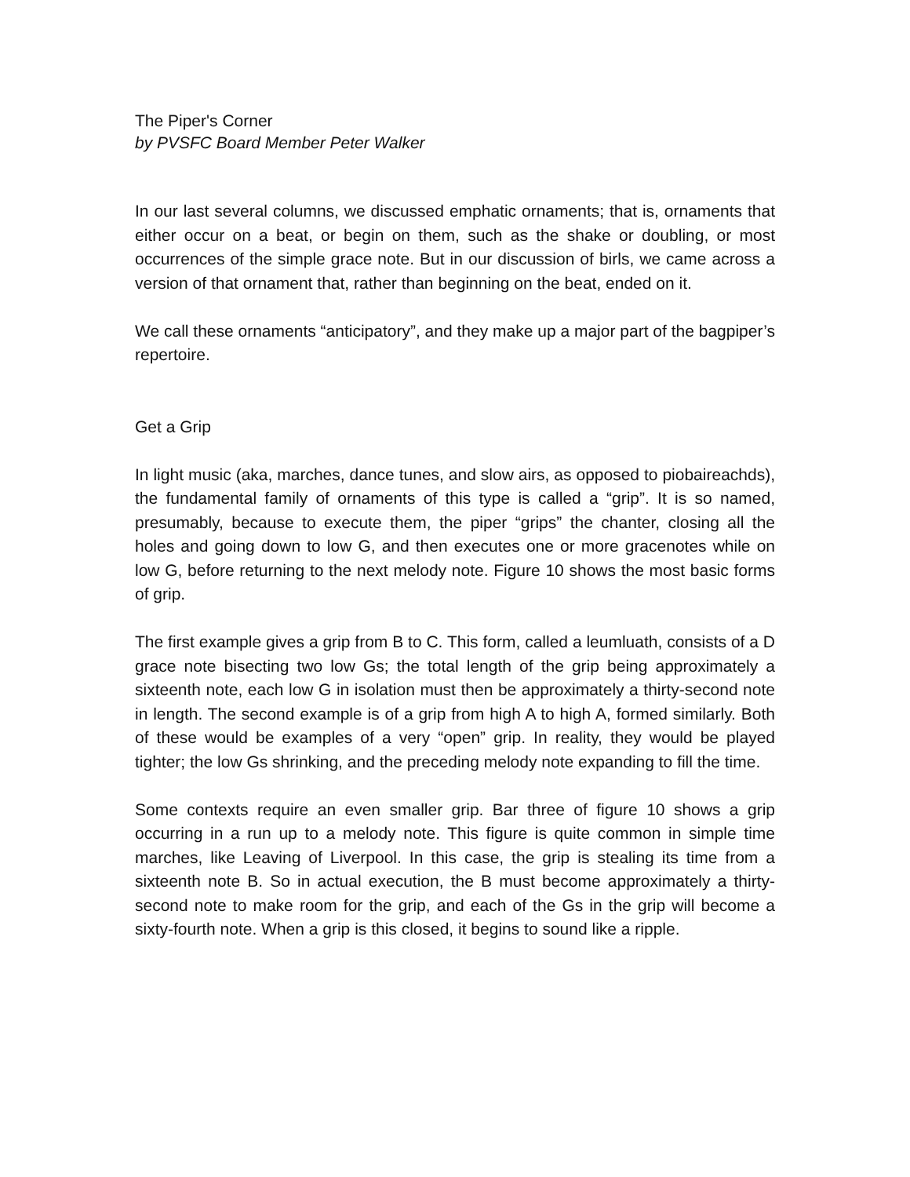The Piper's Corner
by PVSFC Board Member Peter Walker
In our last several columns, we discussed emphatic ornaments; that is, ornaments that either occur on a beat, or begin on them, such as the shake or doubling, or most occurrences of the simple grace note. But in our discussion of birls, we came across a version of that ornament that, rather than beginning on the beat, ended on it.
We call these ornaments “anticipatory”, and they make up a major part of the bagpiper’s repertoire.
Get a Grip
In light music (aka, marches, dance tunes, and slow airs, as opposed to piobaireachds), the fundamental family of ornaments of this type is called a “grip”. It is so named, presumably, because to execute them, the piper “grips” the chanter, closing all the holes and going down to low G, and then executes one or more gracenotes while on low G, before returning to the next melody note. Figure 10 shows the most basic forms of grip.
The first example gives a grip from B to C. This form, called a leumluath, consists of a D grace note bisecting two low Gs; the total length of the grip being approximately a sixteenth note, each low G in isolation must then be approximately a thirty-second note in length. The second example is of a grip from high A to high A, formed similarly. Both of these would be examples of a very “open” grip. In reality, they would be played tighter; the low Gs shrinking, and the preceding melody note expanding to fill the time.
Some contexts require an even smaller grip. Bar three of figure 10 shows a grip occurring in a run up to a melody note. This figure is quite common in simple time marches, like Leaving of Liverpool. In this case, the grip is stealing its time from a sixteenth note B. So in actual execution, the B must become approximately a thirty-second note to make room for the grip, and each of the Gs in the grip will become a sixty-fourth note. When a grip is this closed, it begins to sound like a ripple.